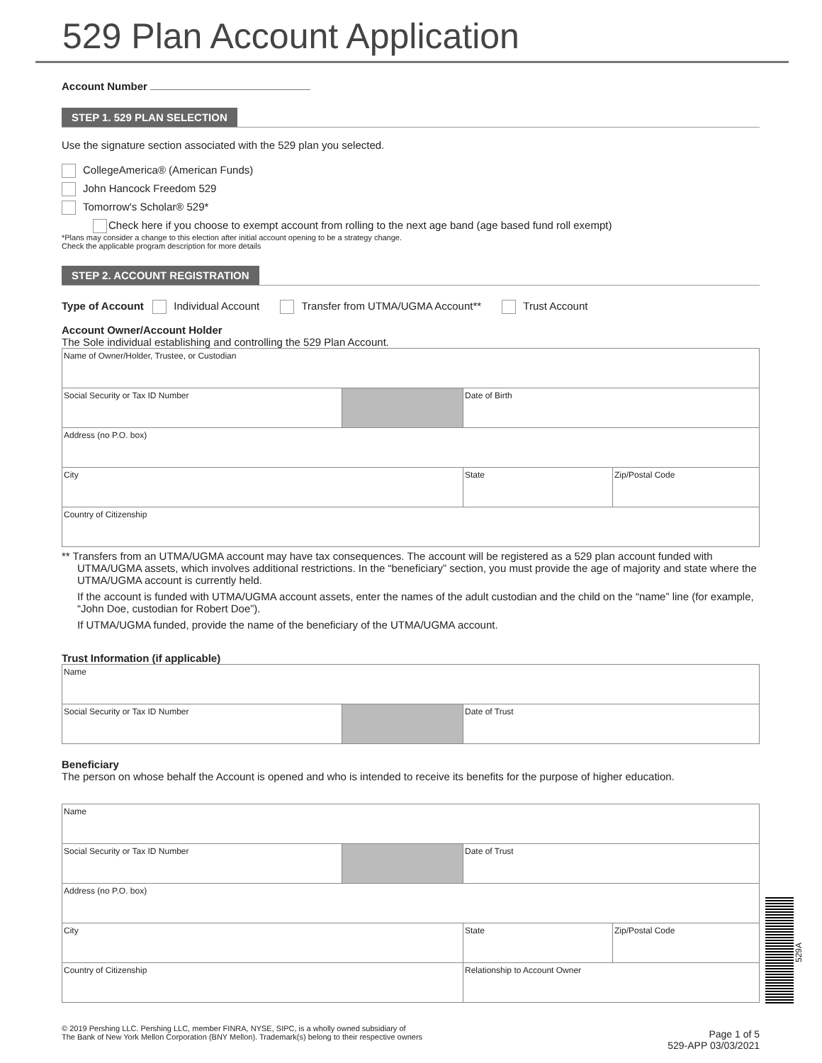529 Plan Account Application
Account Number
STEP 1. 529 PLAN SELECTION
Use the signature section associated with the 529 plan you selected.
CollegeAmerica® (American Funds)
John Hancock Freedom 529
Tomorrow's Scholar® 529*
Check here if you choose to exempt account from rolling to the next age band (age based fund roll exempt)
*Plans may consider a change to this election after initial account opening to be a strategy change.
Check the applicable program description for more details
STEP 2. ACCOUNT REGISTRATION
Type of Account Individual Account Transfer from UTMA/UGMA Account** Trust Account
Account Owner/Account Holder
The Sole individual establishing and controlling the 529 Plan Account.
| Name of Owner/Holder, Trustee, or Custodian | | | |
| Social Security or Tax ID Number | | Date of Birth | |
| Address (no P.O. box) | | | |
| City | | State | Zip/Postal Code |
| Country of Citizenship | | | |
** Transfers from an UTMA/UGMA account may have tax consequences. The account will be registered as a 529 plan account funded with UTMA/UGMA assets, which involves additional restrictions. In the “beneficiary” section, you must provide the age of majority and state where the UTMA/UGMA account is currently held.
If the account is funded with UTMA/UGMA account assets, enter the names of the adult custodian and the child on the “name” line (for example, “John Doe, custodian for Robert Doe”).
If UTMA/UGMA funded, provide the name of the beneficiary of the UTMA/UGMA account.
Trust Information (if applicable)
| Name | | |
| Social Security or Tax ID Number | | Date of Trust |
Beneficiary
The person on whose behalf the Account is opened and who is intended to receive its benefits for the purpose of higher education.
| Name | | | |
| Social Security or Tax ID Number | | Date of Trust | |
| Address (no P.O. box) | | | |
| City | | State | Zip/Postal Code |
| Country of Citizenship | | Relationship to Account Owner | |
© 2019 Pershing LLC. Pershing LLC, member FINRA, NYSE, SIPC, is a wholly owned subsidiary of
The Bank of New York Mellon Corporation (BNY Mellon). Trademark(s) belong to their respective owners
Page 1 of 5
529-APP 03/03/2021
529A